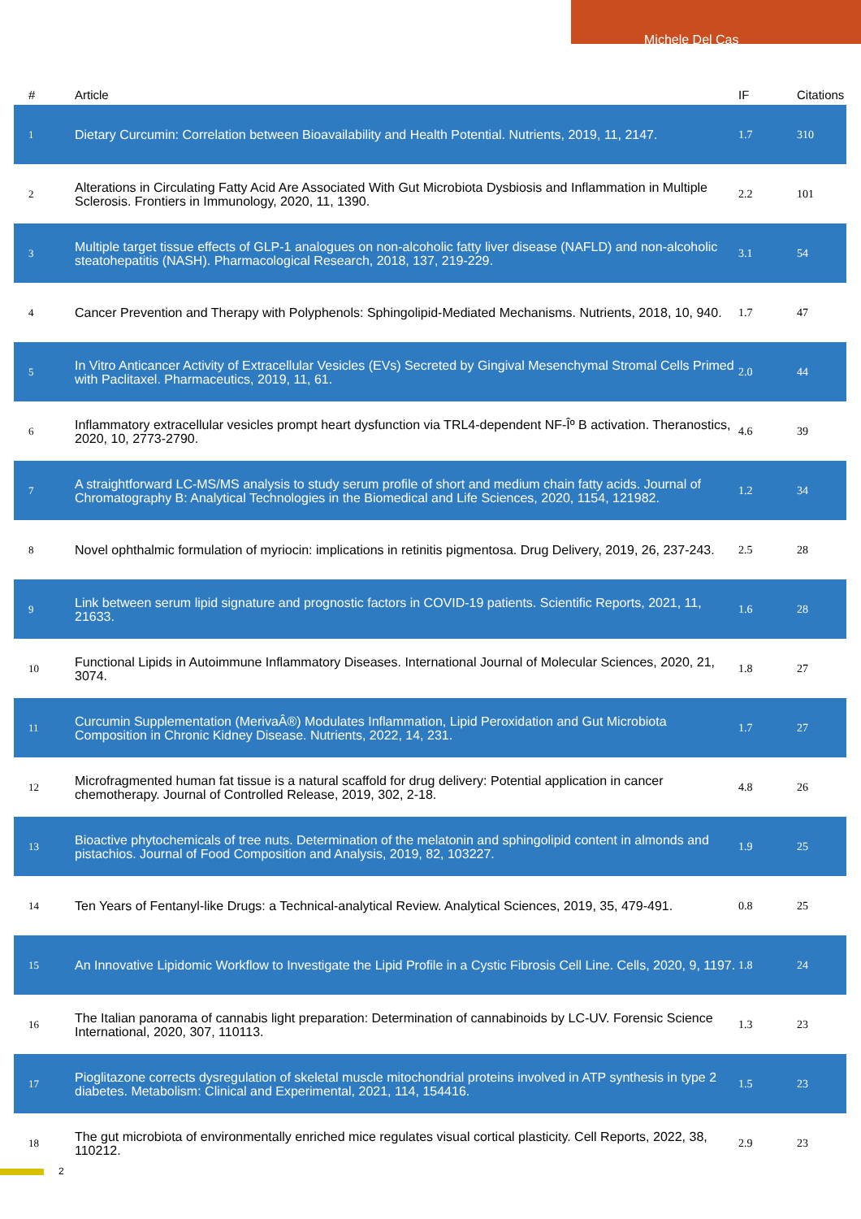Michele Del Cas
| # | Article | IF | Citations |
| --- | --- | --- | --- |
| 1 | Dietary Curcumin: Correlation between Bioavailability and Health Potential. Nutrients, 2019, 11, 2147. | 1.7 | 310 |
| 2 | Alterations in Circulating Fatty Acid Are Associated With Gut Microbiota Dysbiosis and Inflammation in Multiple Sclerosis. Frontiers in Immunology, 2020, 11, 1390. | 2.2 | 101 |
| 3 | Multiple target tissue effects of GLP-1 analogues on non-alcoholic fatty liver disease (NAFLD) and non-alcoholic steatohepatitis (NASH). Pharmacological Research, 2018, 137, 219-229. | 3.1 | 54 |
| 4 | Cancer Prevention and Therapy with Polyphenols: Sphingolipid-Mediated Mechanisms. Nutrients, 2018, 10, 940. | 1.7 | 47 |
| 5 | In Vitro Anticancer Activity of Extracellular Vesicles (EVs) Secreted by Gingival Mesenchymal Stromal Cells Primed with Paclitaxel. Pharmaceutics, 2019, 11, 61. | 2.0 | 44 |
| 6 | Inflammatory extracellular vesicles prompt heart dysfunction via TRL4-dependent NF-Îº B activation. Theranostics, 2020, 10, 2773-2790. | 4.6 | 39 |
| 7 | A straightforward LC-MS/MS analysis to study serum profile of short and medium chain fatty acids. Journal of Chromatography B: Analytical Technologies in the Biomedical and Life Sciences, 2020, 1154, 121982. | 1.2 | 34 |
| 8 | Novel ophthalmic formulation of myriocin: implications in retinitis pigmentosa. Drug Delivery, 2019, 26, 237-243. | 2.5 | 28 |
| 9 | Link between serum lipid signature and prognostic factors in COVID-19 patients. Scientific Reports, 2021, 11, 21633. | 1.6 | 28 |
| 10 | Functional Lipids in Autoimmune Inflammatory Diseases. International Journal of Molecular Sciences, 2020, 21, 3074. | 1.8 | 27 |
| 11 | Curcumin Supplementation (MerivaÂ®) Modulates Inflammation, Lipid Peroxidation and Gut Microbiota Composition in Chronic Kidney Disease. Nutrients, 2022, 14, 231. | 1.7 | 27 |
| 12 | Microfragmented human fat tissue is a natural scaffold for drug delivery: Potential application in cancer chemotherapy. Journal of Controlled Release, 2019, 302, 2-18. | 4.8 | 26 |
| 13 | Bioactive phytochemicals of tree nuts. Determination of the melatonin and sphingolipid content in almonds and pistachios. Journal of Food Composition and Analysis, 2019, 82, 103227. | 1.9 | 25 |
| 14 | Ten Years of Fentanyl-like Drugs: a Technical-analytical Review. Analytical Sciences, 2019, 35, 479-491. | 0.8 | 25 |
| 15 | An Innovative Lipidomic Workflow to Investigate the Lipid Profile in a Cystic Fibrosis Cell Line. Cells, 2020, 9, 1197. | 1.8 | 24 |
| 16 | The Italian panorama of cannabis light preparation: Determination of cannabinoids by LC-UV. Forensic Science International, 2020, 307, 110113. | 1.3 | 23 |
| 17 | Pioglitazone corrects dysregulation of skeletal muscle mitochondrial proteins involved in ATP synthesis in type 2 diabetes. Metabolism: Clinical and Experimental, 2021, 114, 154416. | 1.5 | 23 |
| 18 | The gut microbiota of environmentally enriched mice regulates visual cortical plasticity. Cell Reports, 2022, 38, 110212. | 2.9 | 23 |
2